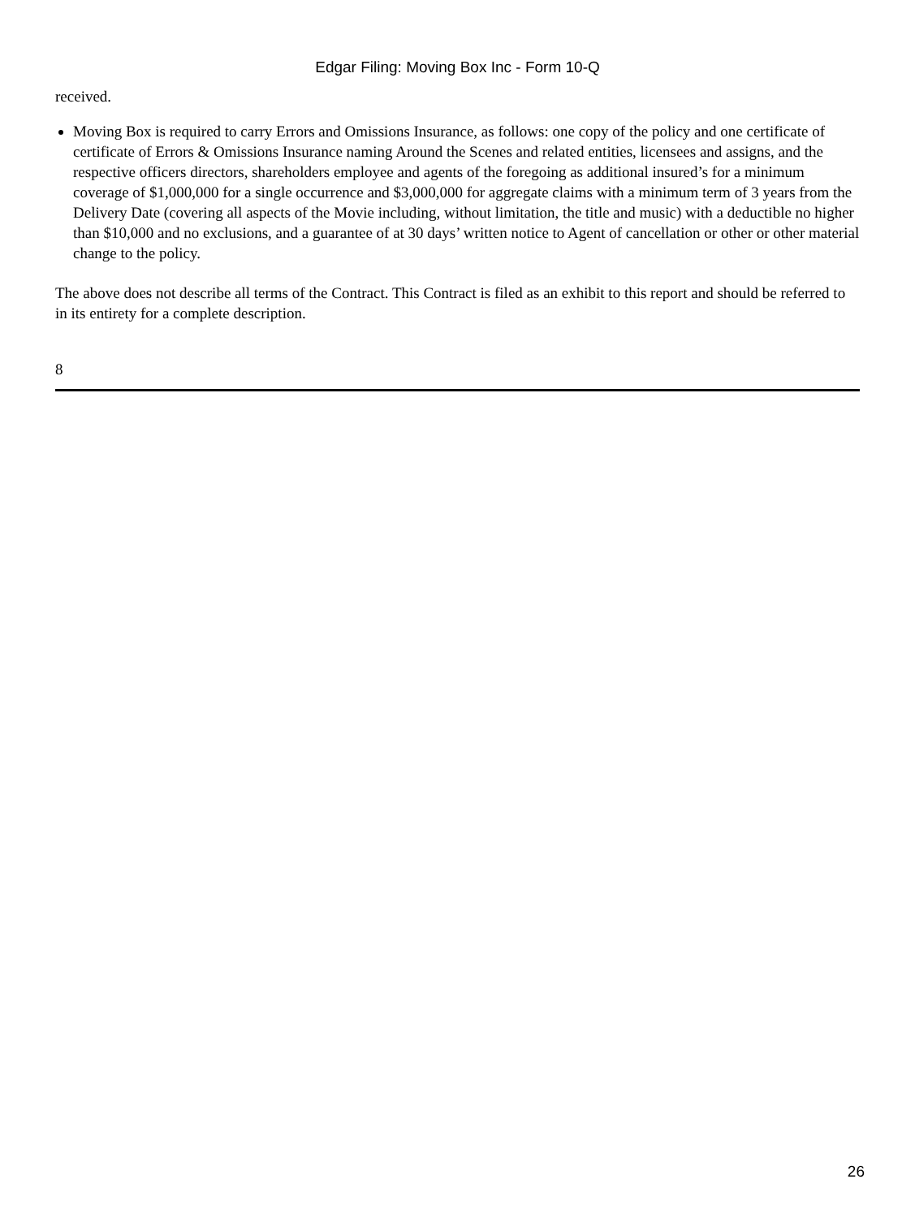Edgar Filing: Moving Box Inc - Form 10-Q
received.
Moving Box is required to carry Errors and Omissions Insurance, as follows: one copy of the policy and one certificate of certificate of Errors & Omissions Insurance naming Around the Scenes and related entities, licensees and assigns, and the respective officers directors, shareholders employee and agents of the foregoing as additional insured’s for a minimum coverage of $1,000,000 for a single occurrence and $3,000,000 for aggregate claims with a minimum term of 3 years from the Delivery Date (covering all aspects of the Movie including, without limitation, the title and music) with a deductible no higher than $10,000 and no exclusions, and a guarantee of at 30 days’ written notice to Agent of cancellation or other or other material change to the policy.
The above does not describe all terms of the Contract. This Contract is filed as an exhibit to this report and should be referred to in its entirety for a complete description.
8
26